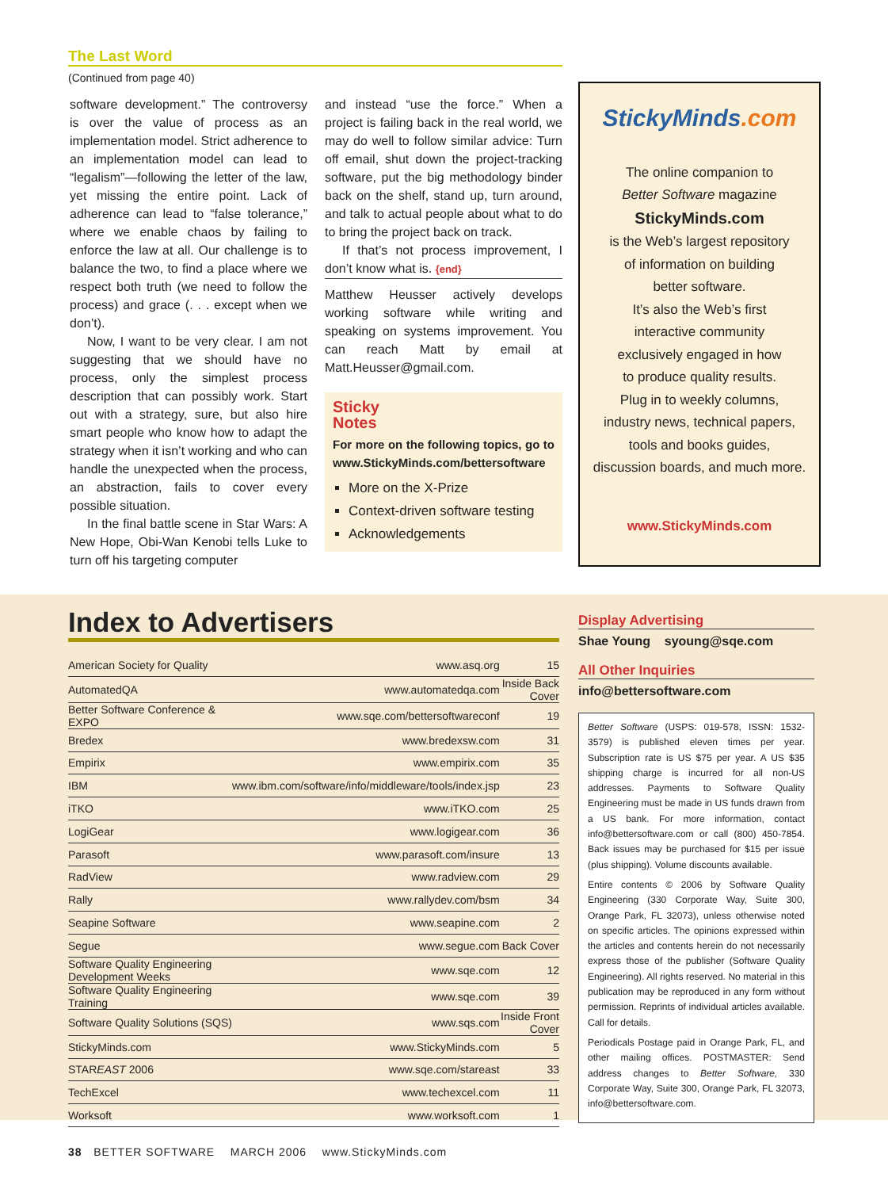The Last Word
(Continued from page 40)
software development.” The controversy is over the value of process as an implementation model. Strict adherence to an implementation model can lead to “legalism”—following the letter of the law, yet missing the entire point. Lack of adherence can lead to “false tolerance,” where we enable chaos by failing to enforce the law at all. Our challenge is to balance the two, to find a place where we respect both truth (we need to follow the process) and grace (. . . except when we don’t).
Now, I want to be very clear. I am not suggesting that we should have no process, only the simplest process description that can possibly work. Start out with a strategy, sure, but also hire smart people who know how to adapt the strategy when it isn’t working and who can handle the unexpected when the process, an abstraction, fails to cover every possible situation.
In the final battle scene in Star Wars: A New Hope, Obi-Wan Kenobi tells Luke to turn off his targeting computer
and instead “use the force.” When a project is failing back in the real world, we may do well to follow similar advice: Turn off email, shut down the project-tracking software, put the big methodology binder back on the shelf, stand up, turn around, and talk to actual people about what to do to bring the project back on track.
If that’s not process improvement, I don’t know what is. {end}
Matthew Heusser actively develops working software while writing and speaking on systems improvement. You can reach Matt by email at Matt.Heusser@gmail.com.
Sticky
Notes
For more on the following topics, go to www.StickyMinds.com/bettersoftware
More on the X-Prize
Context-driven software testing
Acknowledgements
StickyMinds.com
The online companion to
Better Software magazine
StickyMinds.com
is the Web’s largest repository
of information on building
better software.
It’s also the Web’s first
interactive community
exclusively engaged in how
to produce quality results.
Plug in to weekly columns,
industry news, technical papers,
tools and books guides,
discussion boards, and much more.
www.StickyMinds.com
Index to Advertisers
| American Society for Quality | www.asq.org | 15 |
| AutomatedQA | www.automatedqa.com | Inside Back Cover |
| Better Software Conference & EXPO | www.sqe.com/bettersoftwareconf | 19 |
| Bredex | www.bredexsw.com | 31 |
| Empirix | www.empirix.com | 35 |
| IBM | www.ibm.com/software/info/middleware/tools/index.jsp | 23 |
| iTKO | www.iTKO.com | 25 |
| LogiGear | www.logigear.com | 36 |
| Parasoft | www.parasoft.com/insure | 13 |
| RadView | www.radview.com | 29 |
| Rally | www.rallydev.com/bsm | 34 |
| Seapine Software | www.seapine.com | 2 |
| Segue | www.segue.com | Back Cover |
| Software Quality Engineering Development Weeks | www.sqe.com | 12 |
| Software Quality Engineering Training | www.sqe.com | 39 |
| Software Quality Solutions (SQS) | www.sqs.com | Inside Front Cover |
| StickyMinds.com | www.StickyMinds.com | 5 |
| STAR EAST 2006 | www.sqe.com/stareast | 33 |
| TechExcel | www.techexcel.com | 11 |
| Worksoft | www.worksoft.com | 1 |
Display Advertising
Shae Young syoung@sqe.com
All Other Inquiries
info@bettersoftware.com
Better Software (USPS: 019-578, ISSN: 1532-3579) is published eleven times per year. Subscription rate is US $75 per year. A US $35 shipping charge is incurred for all non-US addresses. Payments to Software Quality Engineering must be made in US funds drawn from a US bank. For more information, contact info@bettersoftware.com or call (800) 450-7854. Back issues may be purchased for $15 per issue (plus shipping). Volume discounts available.
Entire contents © 2006 by Software Quality Engineering (330 Corporate Way, Suite 300, Orange Park, FL 32073), unless otherwise noted on specific articles. The opinions expressed within the articles and contents herein do not necessarily express those of the publisher (Software Quality Engineering). All rights reserved. No material in this publication may be reproduced in any form without permission. Reprints of individual articles available. Call for details.
Periodicals Postage paid in Orange Park, FL, and other mailing offices. POSTMASTER: Send address changes to Better Software, 330 Corporate Way, Suite 300, Orange Park, FL 32073, info@bettersoftware.com.
38 BETTER SOFTWARE MARCH 2006 www.StickyMinds.com